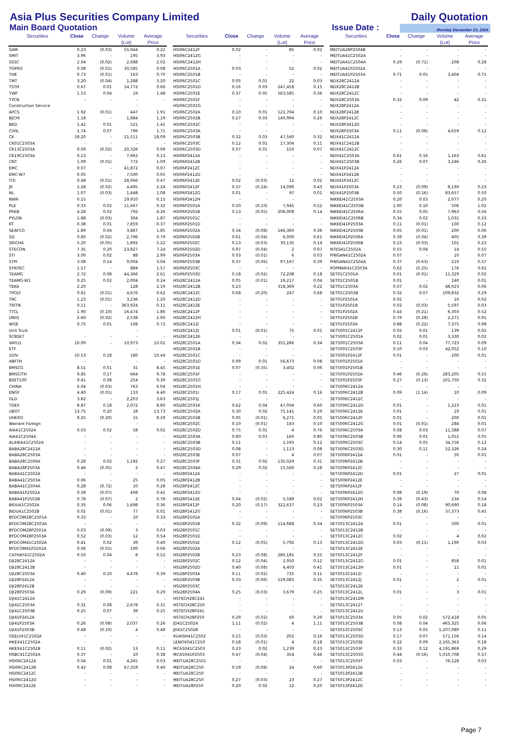Asia Plus Securities Company Limited Daily Quotation
Main Board Quotation Issue Date : Monday December 23, 2024
| Securities | Close | Change | Volume (Lot) | Average Price |
| --- | --- | --- | --- | --- |
| SAM | 0.23 | (0.03) | 55,944 | 0.22 |
| SMIT | 3.96 | - | 195 | 3.93 |
| SSSC | 2.04 | (0.02) | 2,688 | 2.02 |
| TGPRO | 0.08 | (0.01) | 30,585 | 0.08 |
| THE | 0.73 | (0.01) | 163 | 0.70 |
| TMT | 3.20 | (0.04) | 1,288 | 3.20 |
| TSTH | 0.67 | 0.01 | 14,772 | 0.66 |
| TWP | 1.53 | 0.04 | 19 | 1.48 |
| TYCN | - | - | - | - |
| Construction Service | | | - | |
| APCS | 1.92 | (0.01) | 447 | 1.91 |
| BJCHI | 1.18 | - | 1,884 | 1.19 |
| BKD | 1.42 | 0.01 | 521 | 1.41 |
| CIVIL | 1.74 | 0.07 | 796 | 1.71 |
| CK | 18.20 | - | 21,511 | 18.09 |
| CK01C2503A | - | - | - | - |
| CK13C2503A | 0.09 | (0.02) | 20,326 | 0.09 |
| CK19C2503A | 0.13 | - | 7,962 | 0.13 |
| CNT | 1.09 | (0.01) | 772 | 1.09 |
| EMC | 0.07 | - | 41,872 | 0.07 |
| EMC-W7 | 0.05 | - | 7,500 | 0.05 |
| ITD | 0.48 | (0.01) | 28,066 | 0.47 |
| JR | 2.28 | (0.02) | 4,495 | 2.24 |
| NL | 1.07 | (0.03) | 1,448 | 1.08 |
| NWR | 0.15 | - | 19,910 | 0.15 |
| PLE | 0.33 | 0.02 | 11,667 | 0.32 |
| PREB | 4.28 | 0.02 | 792 | 4.26 |
| PYLON | 1.88 | (0.03) | 364 | 1.87 |
| RT | 0.38 | 0.01 | 7,859 | 0.37 |
| SEAFCO | 1.89 | 0.04 | 3,867 | 1.85 |
| SQ | 0.80 | (0.02) | 2,796 | 0.79 |
| SRICHA | 5.20 | (0.05) | 1,892 | 5.22 |
| STECON | 7.35 | 0.20 | 23,827 | 7.24 |
| STI | 3.00 | 0.02 | 88 | 2.99 |
| STPI | 3.08 | 0.14 | 9,004 | 3.04 |
| SYNTEC | 1.57 | - | 884 | 1.57 |
| TEAMG | 2.72 | 0.08 | 44,366 | 2.61 |
| TEAMG-W1 | 0.25 | 0.02 | 2,004 | 0.24 |
| TEKA | 2.20 | - | 128 | 2.19 |
| TPOLY | 0.61 | (0.01) | 4,676 | 0.62 |
| TRC | 1.23 | (0.01) | 3,236 | 1.20 |
| TRITN | 0.11 | - | 363,924 | 0.11 |
| TTCL | 1.90 | (0.10) | 16,474 | 1.86 |
| UNIQ | 2.60 | (0.02) | 2,538 | 2.60 |
| WGE | 0.75 | 0.01 | 108 | 0.72 |
| Unit Trust | | | - | |
| SCBSET | - | - | - | - |
| VAYU1 | 10.00 | - | 10,973 | 10.02 |
| ETF | | | - | |
| 1DIV | 10.53 | 0.18 | 180 | 10.44 |
| ABFTH | - | - | - | - |
| BMSCG | 8.51 | 0.01 | 31 | 8.45 |
| BMSCITH | 9.85 | 0.17 | 664 | 9.78 |
| BSET100 | 9.41 | 0.08 | 254 | 9.39 |
| CHINA | 6.04 | (0.03) | 763 | 6.04 |
| ENGY | 4.40 | (0.01) | 133 | 4.40 |
| GLD | 3.62 | - | 2,203 | 3.63 |
| TDEX | 8.87 | 0.18 | 2,072 | 8.80 |
| UBOT | 13.75 | 0.20 | 18 | 13.73 |
| UHERO | 8.25 | (0.20) | 15 | 8.29 |
| Warrant Foreign | | | - | |
| AIA41C2502A | 0.03 | 0.02 | 58 | 0.02 |
| AIA41C2504A | - | - | - | - |
| ALIHEA41C2502A | - | - | - | - |
| BABA28C2412A | - | - | - | - |
| BABA28C2503A | - | - | - | - |
| BABA28C2506A | 0.28 | 0.02 | 1,192 | 0.27 |
| BABA28P2503A | 0.46 | (0.05) | 2 | 0.47 |
| BABA41C2502A | - | - | - | - |
| BABA41C2503A | 0.06 | - | 25 | 0.05 |
| BABA41C2504A | 0.28 | (0.72) | 10 | 0.28 |
| BABA41P2502A | 0.39 | (0.07) | 408 | 0.41 |
| BABA41P2502B | 0.78 | (0.07) | 2 | 0.78 |
| BIDU41C2502A | 0.35 | 0.06 | 1,698 | 0.36 |
| BIDU41C2502B | 0.02 | (0.01) | 77 | 0.01 |
| BYDCOM28C2501A | 0.33 | - | 10 | 0.33 |
| BYDCOM28C2503A | - | - | - | - |
| BYDCOM28P2501A | 0.03 | (0.09) | 3 | 0.03 |
| BYDCOM28P2503A | 0.52 | (0.03) | 12 | 0.54 |
| BYDCOM41C2502A | 0.41 | 0.02 | 39 | 0.40 |
| BYDCOM41P2502A | 0.06 | (0.01) | 100 | 0.06 |
| CATHAY41C2502A | 0.50 | 0.04 | 8 | 0.52 |
| DJI28C2412A | - | - | - | - |
| DJI28C2412B | - | - | - | - |
| DJI28C2503A | 0.40 | 0.10 | 4,478 | 0.39 |
| DJI28P2412A | - | - | - | - |
| DJI28P2412B | - | - | - | - |
| DJI28P2503A | 0.29 | (0.09) | 221 | 0.29 |
| DJI41C2412A | - | - | - | - |
| DJI41C2503A | 0.31 | 0.08 | 2,678 | 0.31 |
| DJI41C2503B | 0.25 | 0.07 | 39 | 0.25 |
| DJI41P2412A | - | - | - | - |
| DJI41P2503A | 0.26 | (0.08) | 2,037 | 0.26 |
| DJI41P2503B | 0.48 | (0.10) | 4 | 0.48 |
| GEELY41C2502A | - | - | - | - |
| HKEX41C2502A | - | - | - | - |
| HKEX41C2502B | 0.11 | (0.02) | 13 | 0.11 |
| HSBC41C2502A | 0.37 | - | 10 | 0.38 |
| HSI06C2412A | 0.04 | 0.01 | 4,265 | 0.03 |
| HSI06C2412B | 0.42 | 0.08 | 67,359 | 0.40 |
| HSI06C2412C | - | - | - | - |
| HSI06C2412D | - | - | - | - |
| HSI06C2412E | - | - | - | - |
| Securities | Close | Change | Volume (Lot) | Average Price |
| --- | --- | --- | --- | --- |
| HSI06C2412F | 0.02 | - | 85 | 0.02 |
| HSI06C2412G | - | - | - | - |
| HSI06C2412H | - | - | - | - |
| HSI06C2501A | 0.03 | - | 52 | 0.02 |
| HSI06C2501B | - | - | - | - |
| HSI06C2501C | 0.05 | 0.01 | 22 | 0.03 |
| HSI06C2501D | 0.16 | 0.03 | 247,458 | 0.15 |
| HSI06C2501E | 0.37 | 0.05 | 563,585 | 0.36 |
| HSI06C2501F | - | - | - | - |
| HSI06C2501G | - | - | - | - |
| HSI06C2502A | 0.10 | 0.01 | 121,704 | 0.10 |
| HSI06C2502B | 0.27 | 0.03 | 140,994 | 0.26 |
| HSI06C2502C | - | - | - | - |
| HSI06C2503A | - | - | - | - |
| HSI06C2503B | 0.32 | 0.03 | 47,560 | 0.32 |
| HSI06C2503C | 0.12 | 0.01 | 17,304 | 0.11 |
| HSI06C2503D | 0.07 | 0.01 | 150 | 0.07 |
| HSI06P2412A | - | - | - | - |
| HSI06P2412B | - | - | - | - |
| HSI06P2412C | - | - | - | - |
| HSI06P2412D | - | - | - | - |
| HSI06P2412E | 0.02 | (0.03) | 12 | 0.02 |
| HSI06P2412F | 0.37 | (0.24) | 14,090 | 0.43 |
| HSI06P2412G | 0.01 | - | 97 | 0.01 |
| HSI06P2412H | - | - | - | - |
| HSI06P2501A | 0.50 | (0.10) | 7,945 | 0.52 |
| HSI06P2501B | 0.13 | (0.05) | 206,008 | 0.14 |
| HSI06P2501C | - | - | - | - |
| HSI06P2501D | - | - | - | - |
| HSI06P2502A | 0.34 | (0.08) | 146,360 | 0.36 |
| HSI06P2502B | 0.61 | (0.04) | 6,000 | 0.61 |
| HSI06P2502C | 0.13 | (0.03) | 30,135 | 0.14 |
| HSI06P2502D | 0.97 | (0.04) | 2 | 0.97 |
| HSI06P2503A | 0.03 | (0.01) | 6 | 0.03 |
| HSI06P2503B | 0.37 | (0.06) | 97,167 | 0.39 |
| HSI06P2503C | - | - | - | - |
| HSI06P2503D | 0.18 | (0.02) | 72,208 | 0.18 |
| HSI28C2412A | 0.05 | (0.01) | 19,217 | 0.04 |
| HSI28C2412B | 0.23 | - | 318,369 | 0.22 |
| HSI28C2412C | 0.68 | (0.20) | 247 | 0.68 |
| HSI28C2412D | - | - | - | - |
| HSI28C2412E | - | - | - | - |
| HSI28C2412F | - | - | - | - |
| HSI28C2412H | - | - | - | - |
| HSI28C2412I | - | - | - | - |
| HSI28C2412J | 0.01 | (0.01) | 75 | 0.01 |
| HSI28C2412K | - | - | - | - |
| HSI28C2501A | 0.34 | 0.02 | 355,286 | 0.34 |
| HSI28C2501B | - | - | - | - |
| HSI28C2501C | - | - | - | - |
| HSI28C2501D | 0.09 | 0.01 | 56,673 | 0.08 |
| HSI28C2501E | 0.07 | (0.35) | 3,402 | 0.06 |
| HSI28C2501F | - | - | - | - |
| HSI28C2501G | - | - | - | - |
| HSI28C2501H | - | - | - | - |
| HSI28C2501I | 0.17 | 0.01 | 225,424 | 0.16 |
| HSI28C2501J | - | - | - | - |
| HSI28C2501K | 0.62 | 0.04 | 47,004 | 0.60 |
| HSI28C2502A | 0.30 | 0.02 | 75,141 | 0.29 |
| HSI28C2502B | 0.05 | (0.01) | 6,271 | 0.05 |
| HSI28C2502C | 0.10 | (0.01) | 183 | 0.10 |
| HSI28C2502D | 0.75 | 0.01 | 4 | 0.76 |
| HSI28C2503A | 0.80 | 0.03 | 160 | 0.80 |
| HSI28C2503B | 0.11 | - | 1,593 | 0.12 |
| HSI28C2503D | 0.08 | - | 1,113 | 0.08 |
| HSI28C2503E | 0.07 | - | 4 | 0.07 |
| HSI28C2503F | 0.31 | 0.02 | 135,029 | 0.31 |
| HSI28C2504A | 0.29 | 0.02 | 15,560 | 0.28 |
| HSI28P2412A | - | - | - | - |
| HSI28P2412B | - | - | - | - |
| HSI28P2412C | - | - | - | - |
| HSI28P2412D | - | - | - | - |
| HSI28P2412E | 0.04 | (0.02) | 5,589 | 0.02 |
| HSI28P2412F | 0.20 | (0.17) | 322,637 | 0.23 |
| HSI28P2412G | - | - | - | - |
| HSI28P2501A | - | - | - | - |
| HSI28P2501B | 0.32 | (0.09) | 114,688 | 0.34 |
| HSI28P2501C | - | - | - | - |
| HSI28P2501D | - | - | - | - |
| HSI28P2501E | 0.12 | (0.05) | 5,792 | 0.13 |
| HSI28P2502A | - | - | - | - |
| HSI28P2502B | 0.23 | (0.08) | 280,185 | 0.25 |
| HSI28P2502C | 0.12 | (0.04) | 2,950 | 0.12 |
| HSI28P2502D | 0.40 | (0.08) | 4,403 | 0.41 |
| HSI28P2503A | 0.11 | (0.02) | 735 | 0.11 |
| HSI28P2503B | 0.33 | (0.06) | 129,085 | 0.35 |
| HSI28P2503C | - | - | - | - |
| HSI28P2504A | 0.25 | (0.03) | 3,679 | 0.25 |
| HSTECH28C241 | - | - | - | - |
| HSTECH28C250 | - | - | - | - |
| HSTECH28P241 | - | - | - | - |
| HSTECH28P250 | 0.29 | (0.02) | 60 | 0.29 |
| JD41C2502A | 1.11 | (0.02) | 4 | 1.11 |
| JD41C2502B | - | - | - | - |
| KUAISH41C2502 | 0.15 | (0.03) | 202 | 0.16 |
| LENOVO41C250 | 0.18 | (0.01) | 4 | 0.18 |
| MCA5041C2503 | 0.23 | 0.02 | 1,239 | 0.23 |
| MCA5041P2503 | 0.47 | (0.04) | 354 | 0.46 |
| MEITUA28C2501 | - | - | - | - |
| MEITUA28C250 | 0.59 | (0.08) | 24 | 0.60 |
| MEITUA28C250 | - | - | - | - |
| MEITUA28C250 | 0.27 | (0.03) | 23 | 0.27 |
| MEITUA28P250 | 0.20 | 0.02 | 12 | 0.20 |
| Securities | Close | Change | Volume (Lot) | Average Price |
| --- | --- | --- | --- | --- |
| MEITUA28P2504B | - | - | - | - |
| MEITUA41C2502A | - | - | - | - |
| MEITUA41C2504A | 0.29 | (0.71) | 208 | 0.28 |
| MEITUA41P2502A | - | - | - | - |
| MEITUA41P2503A | 0.71 | 0.05 | 3,404 | 0.71 |
| NDX28C2412A | - | - | - | - |
| NDX28C2412B | - | - | - | - |
| NDX28C2412C | - | - | - | - |
| NDX28C2503A | 0.32 | 0.09 | 42 | 0.31 |
| NDX28P2412A | - | - | - | - |
| NDX28P2412B | - | - | - | - |
| NDX28P2412C | - | - | - | - |
| NDX28P2412D | - | - | - | - |
| NDX28P2503A | 0.11 | (0.06) | 4,659 | 0.12 |
| NDX41C2412A | - | - | - | - |
| NDX41C2412B | - | - | - | - |
| NDX41C2412C | - | - | - | - |
| NDX41C2503A | 0.61 | 0.16 | 1,163 | 0.61 |
| NDX41C2503B | 0.26 | 0.07 | 3,246 | 0.26 |
| NDX41P2412A | - | - | - | - |
| NDX41P2412B | - | - | - | - |
| NDX41P2412C | - | - | - | - |
| NDX41P2503A | 0.23 | (0.09) | 8,190 | 0.23 |
| NDX41P2503B | 0.50 | (0.16) | 83,657 | 0.50 |
| NIKKEI41C2503A | 0.20 | 0.03 | 2,077 | 0.20 |
| NIKKEI41C2503B | 1.00 | 0.10 | 506 | 1.02 |
| NIKKEI41C2506A | 0.55 | 0.05 | 7,963 | 0.56 |
| NIKKEI41C2506B | 0.34 | 0.02 | 1,031 | 0.33 |
| NIKKEI41P2503A | 0.11 | (0.01) | 100 | 0.12 |
| NIKKEI41P2503B | 0.05 | (0.01) | 200 | 0.06 |
| NIKKEI41P2506A | 0.39 | (0.04) | 405 | 0.39 |
| NIKKEI41P2506B | 0.23 | (0.03) | 101 | 0.23 |
| NTES41C2502A | 0.55 | 0.04 | 14 | 0.55 |
| PINGAN41C2502A | 0.07 | - | 10 | 0.07 |
| PINGAN41C2504A | 0.37 | (0.63) | 210 | 0.37 |
| POPMAR41C2503A | 0.62 | (0.25) | 176 | 0.62 |
| SET01C2501A | 0.01 | (0.01) | 11,329 | 0.02 |
| SET01C2501B | 0.01 | - | 240 | 0.01 |
| SET01C2503A | 0.07 | 0.02 | 48,923 | 0.06 |
| SET01C2503B | 0.32 | 0.07 | 109,832 | 0.29 |
| SET01P2501A | 0.02 | - | 10 | 0.02 |
| SET01P2501B | 0.02 | (0.03) | 5,597 | 0.03 |
| SET01P2502A | 0.43 | (0.21) | 6,303 | 0.52 |
| SET01P2502B | 0.79 | (0.28) | 2,271 | 0.91 |
| SET01P2503A | 0.88 | (0.22) | 7,375 | 0.98 |
| SET5001C2412F | 0.02 | 0.01 | 139 | 0.02 |
| SET5001C2501A | 0.02 | 0.01 | 3,330 | 0.02 |
| SET5001C2503A | 0.11 | 0.04 | 77,723 | 0.09 |
| SET5001C2503F | 0.10 | 0.03 | 42,052 | 0.10 |
| SET5001P2412F | 0.01 | - | 200 | 0.01 |
| SET5001P2501A | - | - | - | - |
| SET5001P2501B | - | - | - | - |
| SET5001P2502A | 0.46 | (0.26) | 283,205 | 0.55 |
| SET5001P2503F | 0.27 | (0.13) | 101,750 | 0.32 |
| SET5006C2412A | - | - | - | - |
| SET5006C2412B | 0.09 | (1.14) | 10 | 0.09 |
| SET5006C2412C | - | - | - | - |
| SET5006C2412D | 0.01 | - | 1,223 | 0.01 |
| SET5006C2412E | 0.01 | - | 10 | 0.01 |
| SET5006C2412F | 0.01 | - | 200 | 0.01 |
| SET5006C2412G | 0.01 | (0.01) | 284 | 0.01 |
| SET5006C2503A | 0.08 | 0.03 | 11,388 | 0.07 |
| SET5006C2503B | 0.06 | 0.01 | 1,051 | 0.05 |
| SET5006C2503C | 0.14 | 0.05 | 34,756 | 0.12 |
| SET5006C2503D | 0.30 | 0.11 | 52,326 | 0.24 |
| SET5006P2412A | 0.01 | - | 50 | 0.01 |
| SET5006P2412B | - | - | - | - |
| SET5006P2412C | - | - | - | - |
| SET5006P2412D | 0.01 | - | 27 | 0.01 |
| SET5006P2412E | - | - | - | - |
| SET5006P2412F | - | - | - | - |
| SET5006P2412G | 0.08 | (0.19) | 70 | 0.08 |
| SET5006P2412H | 0.39 | (0.43) | 234 | 0.54 |
| SET5006P2503A | 0.14 | (0.08) | 90,690 | 0.18 |
| SET5006P2503B | 0.38 | (0.16) | 37,373 | 0.45 |
| SET5006P2503C | - | - | - | - |
| SET5013C2412A | 0.01 | - | 500 | 0.01 |
| SET5013C2412B | - | - | - | - |
| SET5013C2412C | 0.02 | - | 4 | 0.02 |
| SET5013C2412D | 0.03 | (0.11) | 1,190 | 0.03 |
| SET5013C2412E | - | - | - | - |
| SET5013C2412F | - | - | - | - |
| SET5013C2412G | 0.01 | - | 858 | 0.01 |
| SET5013C2412H | 0.01 | - | 11 | 0.01 |
| SET5013C2412I | - | - | - | - |
| SET5013C2412J | 0.01 | - | 2 | 0.01 |
| SET5013C2412K | - | - | - | - |
| SET5013C2412L | 0.01 | - | 3 | 0.01 |
| SET5013C2412M | - | - | - | - |
| SET5013C2412T | - | - | - | - |
| SET5013C2412U | - | - | - | - |
| SET5013C2503A | 0.05 | 0.02 | 572,418 | 0.05 |
| SET5013C2503B | 0.08 | 0.04 | 465,325 | 0.06 |
| SET5013C2503C | 0.13 | 0.05 | 1,207,080 | 0.11 |
| SET5013C2503D | 0.17 | 0.07 | 571,156 | 0.14 |
| SET5013C2503E | 0.22 | 0.09 | 2,165,363 | 0.18 |
| SET5013C2503F | 0.33 | 0.12 | 4,191,869 | 0.29 |
| SET5013C2503G | 0.44 | (0.56) | 5,010,708 | 0.37 |
| SET5013C2503T | 0.03 | - | 76,128 | 0.03 |
| SET5013P2412A | - | - | - | - |
| SET5013P2412B | - | - | - | - |
| SET5013P2412C | - | - | - | - |
| SET5013P2412D | - | - | - | - |
Page 7